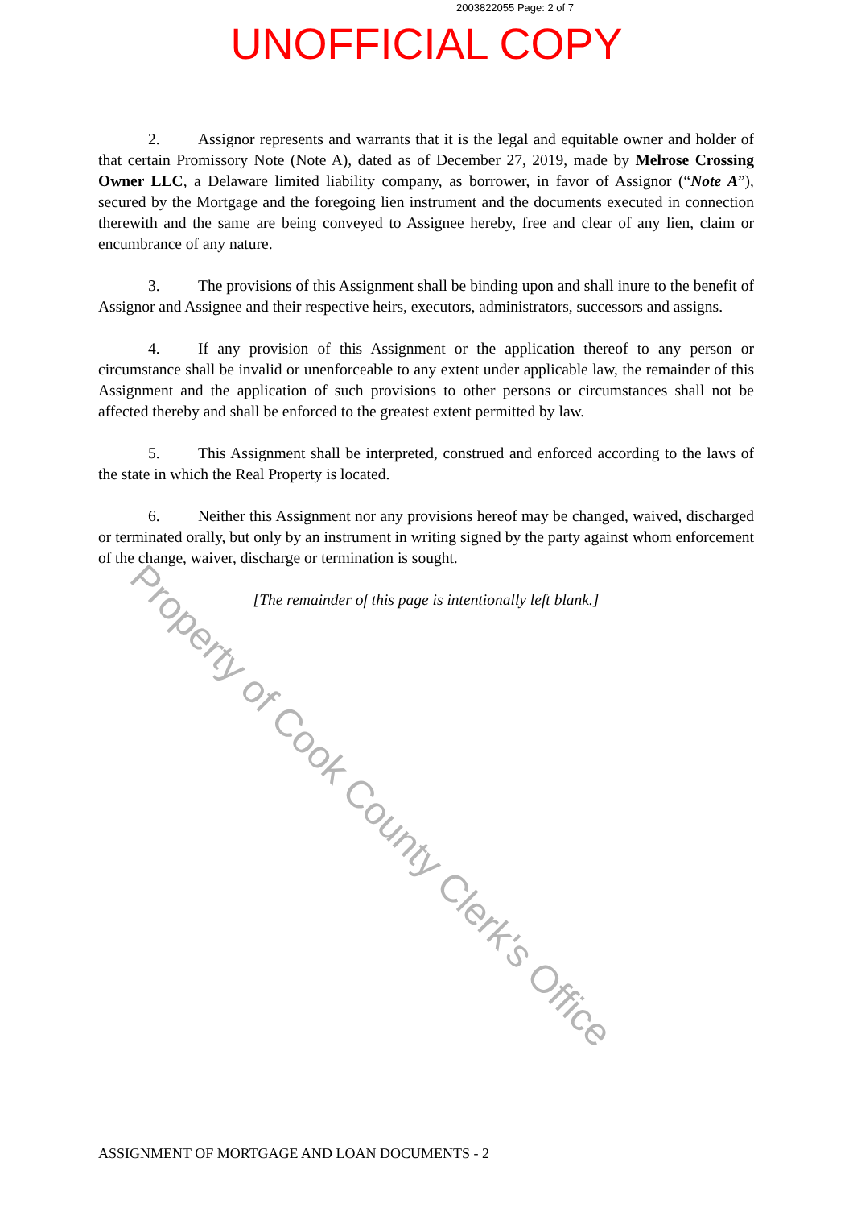2003822055 Page: 2 of 7
UNOFFICIAL COPY
2. Assignor represents and warrants that it is the legal and equitable owner and holder of that certain Promissory Note (Note A), dated as of December 27, 2019, made by Melrose Crossing Owner LLC, a Delaware limited liability company, as borrower, in favor of Assignor (“Note A”), secured by the Mortgage and the foregoing lien instrument and the documents executed in connection therewith and the same are being conveyed to Assignee hereby, free and clear of any lien, claim or encumbrance of any nature.
3. The provisions of this Assignment shall be binding upon and shall inure to the benefit of Assignor and Assignee and their respective heirs, executors, administrators, successors and assigns.
4. If any provision of this Assignment or the application thereof to any person or circumstance shall be invalid or unenforceable to any extent under applicable law, the remainder of this Assignment and the application of such provisions to other persons or circumstances shall not be affected thereby and shall be enforced to the greatest extent permitted by law.
5. This Assignment shall be interpreted, construed and enforced according to the laws of the state in which the Real Property is located.
6. Neither this Assignment nor any provisions hereof may be changed, waived, discharged or terminated orally, but only by an instrument in writing signed by the party against whom enforcement of the change, waiver, discharge or termination is sought.
[The remainder of this page is intentionally left blank.]
Property of Cook County Clerk's Office
ASSIGNMENT OF MORTGAGE AND LOAN DOCUMENTS - 2